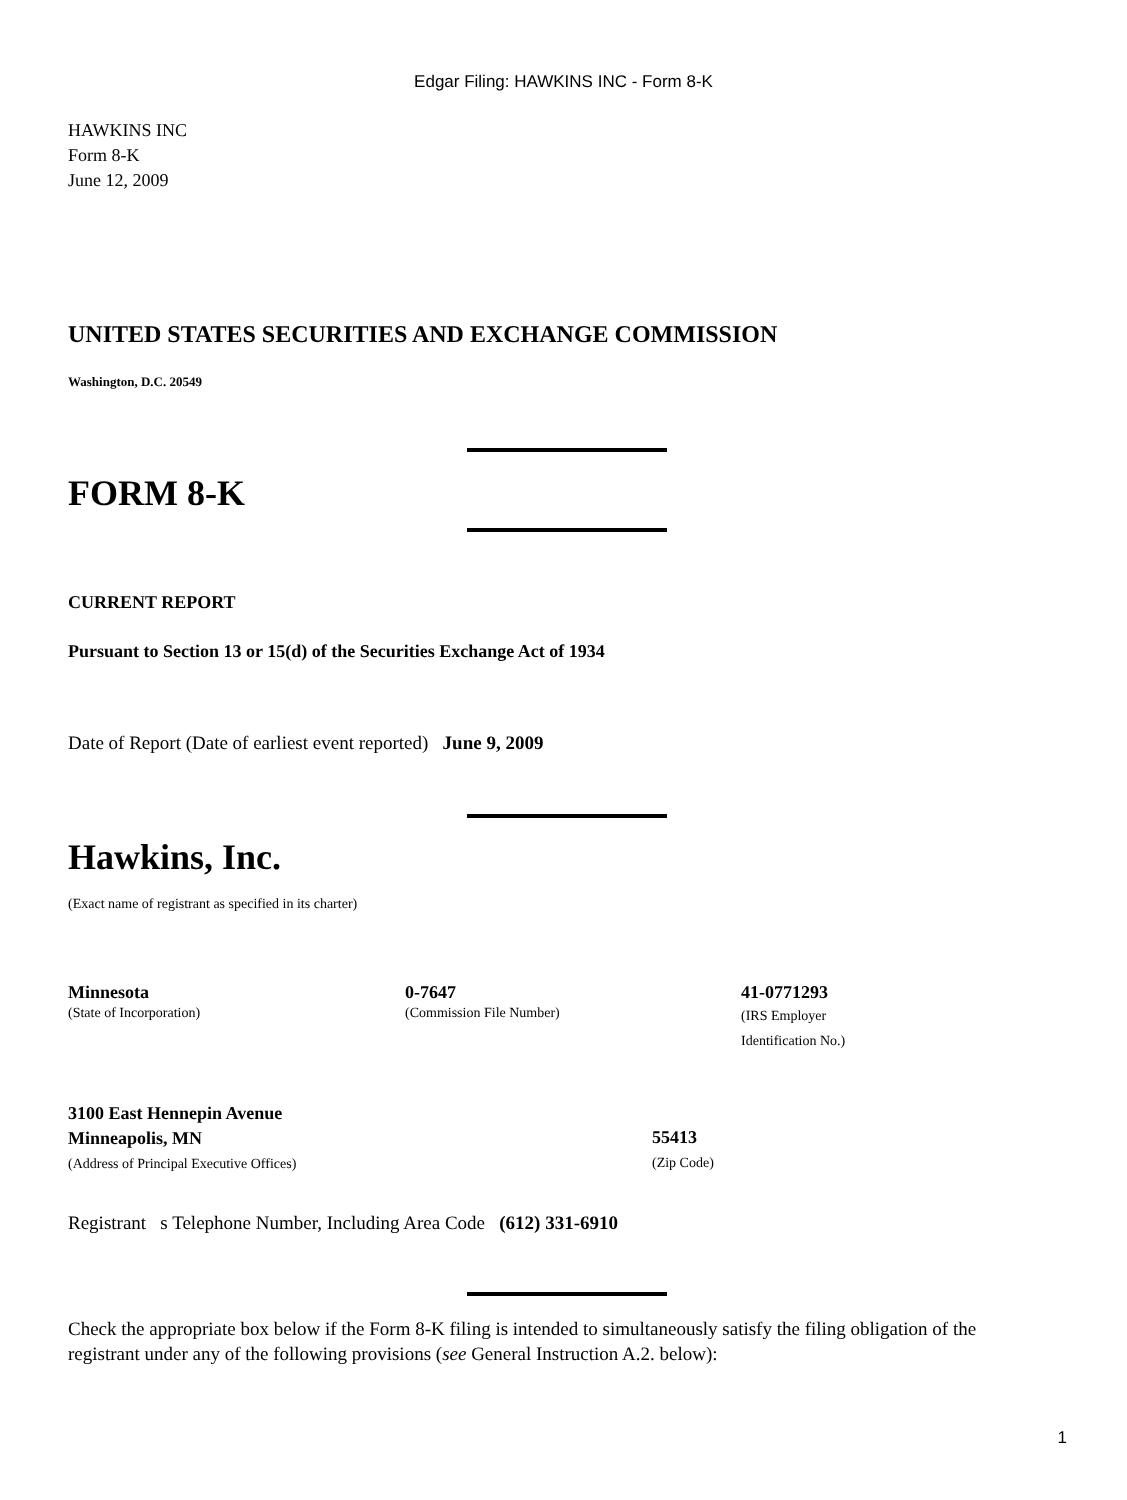Edgar Filing: HAWKINS INC - Form 8-K
HAWKINS INC
Form 8-K
June 12, 2009
UNITED STATES SECURITIES AND EXCHANGE COMMISSION
Washington, D.C. 20549
FORM 8-K
CURRENT REPORT
Pursuant to Section 13 or 15(d) of the Securities Exchange Act of 1934
Date of Report (Date of earliest event reported) June 9, 2009
Hawkins, Inc.
(Exact name of registrant as specified in its charter)
Minnesota
(State of Incorporation)
0-7647
(Commission File Number)
41-0771293
(IRS Employer
Identification No.)
3100 East Hennepin Avenue
Minneapolis, MN
(Address of Principal Executive Offices)
55413
(Zip Code)
Registrant s Telephone Number, Including Area Code (612) 331-6910
Check the appropriate box below if the Form 8-K filing is intended to simultaneously satisfy the filing obligation of the registrant under any of the following provisions (see General Instruction A.2. below):
1